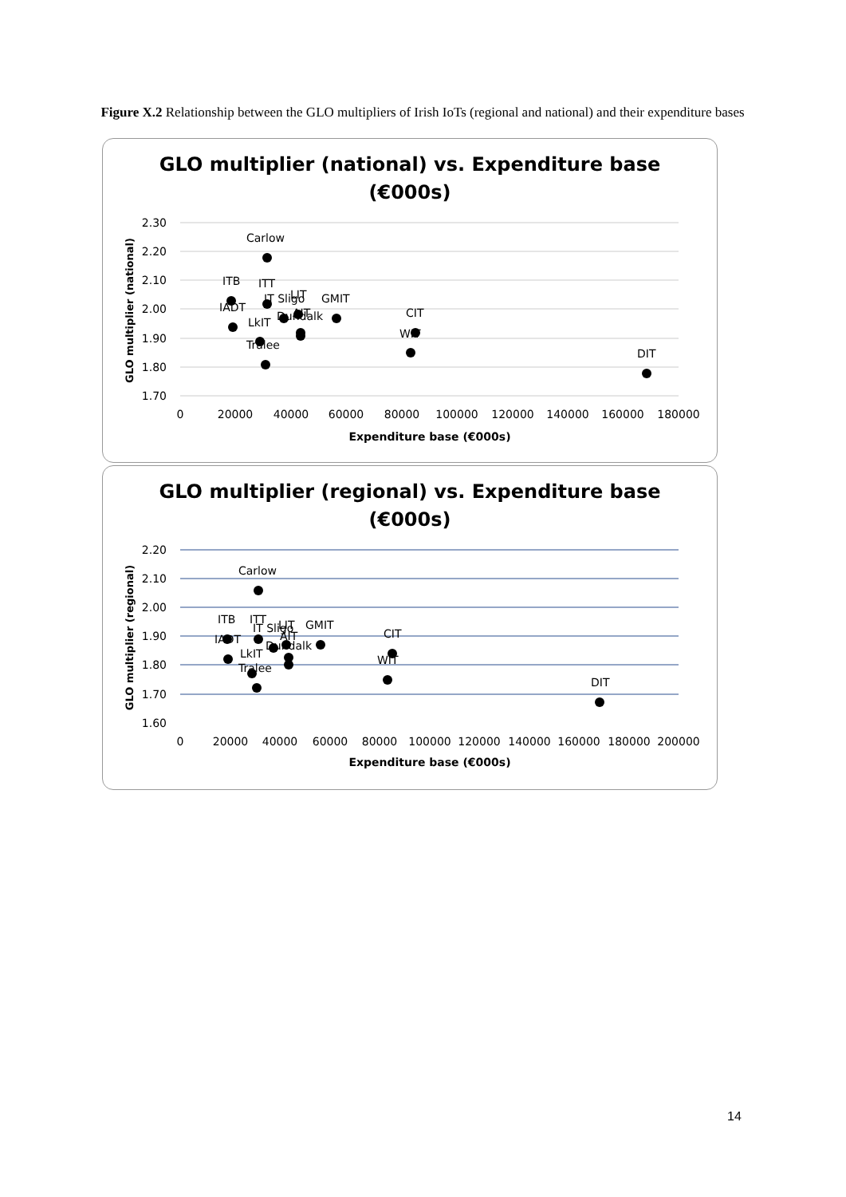Figure X.2 Relationship between the GLO multipliers of Irish IoTs (regional and national) and their expenditure bases
GLO multiplier (national) vs. Expenditure base
(€000s)
2.30
2.20
2.10
2.00
1.90
1.80
1.70
0
20000
40000
60000
80000
100000
120000
140000
160000
180000
Expenditure base (€000s)
GLO multiplier (national)
Carlow
ITB
ITT
IT Sligo
LIT
GMIT
IADT
Dundalk
AIT
LkIT
CIT
WIT
Tralee
DIT
GLO multiplier (regional) vs. Expenditure base
(€000s)
2.20
2.10
2.00
1.90
1.80
1.70
1.60
0
20000
40000
60000
80000
100000
120000
140000
160000
180000
200000
Expenditure base (€000s)
GLO multiplier (regional)
Carlow
ITB
ITT
IT Sligo
LIT
GMIT
IADT
AIT
Dundalk
LkIT
CIT
WIT
Tralee
DIT
14